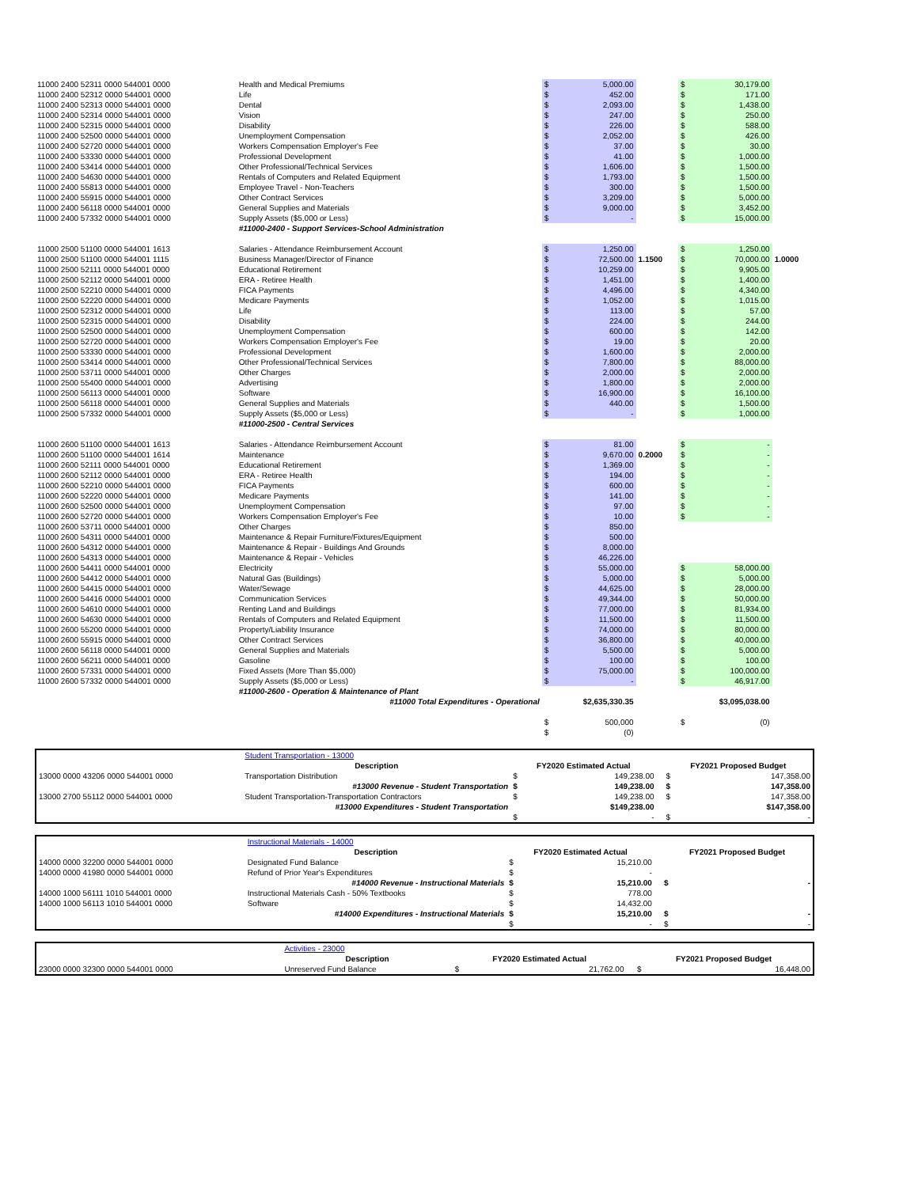| 11000 2400 52311 0000 544001 0000 | Health and Medical Premiums | $ | 5,000.00 | | $ | 30,179.00 | |
| 11000 2400 52312 0000 544001 0000 | Life | $ | 452.00 | | $ | 171.00 | |
| 11000 2400 52313 0000 544001 0000 | Dental | $ | 2,093.00 | | $ | 1,438.00 | |
| 11000 2400 52314 0000 544001 0000 | Vision | $ | 247.00 | | $ | 250.00 | |
| 11000 2400 52315 0000 544001 0000 | Disability | $ | 226.00 | | $ | 588.00 | |
| 11000 2400 52500 0000 544001 0000 | Unemployment Compensation | $ | 2,052.00 | | $ | 426.00 | |
| 11000 2400 52720 0000 544001 0000 | Workers Compensation Employer's Fee | $ | 37.00 | | $ | 30.00 | |
| 11000 2400 53330 0000 544001 0000 | Professional Development | $ | 41.00 | | $ | 1,000.00 | |
| 11000 2400 53414 0000 544001 0000 | Other Professional/Technical Services | $ | 1,606.00 | | $ | 1,500.00 | |
| 11000 2400 54630 0000 544001 0000 | Rentals of Computers and Related Equipment | $ | 1,793.00 | | $ | 1,500.00 | |
| 11000 2400 55813 0000 544001 0000 | Employee Travel - Non-Teachers | $ | 300.00 | | $ | 1,500.00 | |
| 11000 2400 55915 0000 544001 0000 | Other Contract Services | $ | 3,209.00 | | $ | 5,000.00 | |
| 11000 2400 56118 0000 544001 0000 | General Supplies and Materials | $ | 9,000.00 | | $ | 3,452.00 | |
| 11000 2400 57332 0000 544001 0000 | Supply Assets ($5,000 or Less) | $ | - | | $ | 15,000.00 | |
| | #11000-2400 - Support Services-School Administration | | | | | | |
| 11000 2500 51100 0000 544001 1613 | Salaries - Attendance Reimbursement Account | $ | 1,250.00 | | $ | 1,250.00 | |
| 11000 2500 51100 0000 544001 1115 | Business Manager/Director of Finance | $ | 72,500.00 | 1.1500 | $ | 70,000.00 | 1.0000 |
| 11000 2500 52111 0000 544001 0000 | Educational Retirement | $ | 10,259.00 | | $ | 9,905.00 | |
| 11000 2500 52112 0000 544001 0000 | ERA - Retiree Health | $ | 1,451.00 | | $ | 1,400.00 | |
| 11000 2500 52210 0000 544001 0000 | FICA Payments | $ | 4,496.00 | | $ | 4,340.00 | |
| 11000 2500 52220 0000 544001 0000 | Medicare Payments | $ | 1,052.00 | | $ | 1,015.00 | |
| 11000 2500 52312 0000 544001 0000 | Life | $ | 113.00 | | $ | 57.00 | |
| 11000 2500 52315 0000 544001 0000 | Disability | $ | 224.00 | | $ | 244.00 | |
| 11000 2500 52500 0000 544001 0000 | Unemployment Compensation | $ | 600.00 | | $ | 142.00 | |
| 11000 2500 52720 0000 544001 0000 | Workers Compensation Employer's Fee | $ | 19.00 | | $ | 20.00 | |
| 11000 2500 53330 0000 544001 0000 | Professional Development | $ | 1,600.00 | | $ | 2,000.00 | |
| 11000 2500 53414 0000 544001 0000 | Other Professional/Technical Services | $ | 7,800.00 | | $ | 88,000.00 | |
| 11000 2500 53711 0000 544001 0000 | Other Charges | $ | 2,000.00 | | $ | 2,000.00 | |
| 11000 2500 55400 0000 544001 0000 | Advertising | $ | 1,800.00 | | $ | 2,000.00 | |
| 11000 2500 56113 0000 544001 0000 | Software | $ | 16,900.00 | | $ | 16,100.00 | |
| 11000 2500 56118 0000 544001 0000 | General Supplies and Materials | $ | 440.00 | | $ | 1,500.00 | |
| 11000 2500 57332 0000 544001 0000 | Supply Assets ($5,000 or Less) | $ | - | | $ | 1,000.00 | |
| | #11000-2500 - Central Services | | | | | | |
| 11000 2600 51100 0000 544001 1613 | Salaries - Attendance Reimbursement Account | $ | 81.00 | | $ | - | |
| 11000 2600 51100 0000 544001 1614 | Maintenance | $ | 9,670.00 | 0.2000 | $ | - | |
| 11000 2600 52111 0000 544001 0000 | Educational Retirement | $ | 1,369.00 | | $ | - | |
| 11000 2600 52112 0000 544001 0000 | ERA - Retiree Health | $ | 194.00 | | $ | - | |
| 11000 2600 52210 0000 544001 0000 | FICA Payments | $ | 600.00 | | $ | - | |
| 11000 2600 52220 0000 544001 0000 | Medicare Payments | $ | 141.00 | | $ | - | |
| 11000 2600 52500 0000 544001 0000 | Unemployment Compensation | $ | 97.00 | | $ | - | |
| 11000 2600 52720 0000 544001 0000 | Workers Compensation Employer's Fee | $ | 10.00 | | $ | - | |
| 11000 2600 53711 0000 544001 0000 | Other Charges | $ | 850.00 | | | | |
| 11000 2600 54311 0000 544001 0000 | Maintenance & Repair Furniture/Fixtures/Equipment | $ | 500.00 | | | | |
| 11000 2600 54312 0000 544001 0000 | Maintenance & Repair - Buildings And Grounds | $ | 8,000.00 | | | | |
| 11000 2600 54313 0000 544001 0000 | Maintenance & Repair - Vehicles | $ | 46,226.00 | | | | |
| 11000 2600 54411 0000 544001 0000 | Electricity | $ | 55,000.00 | | $ | 58,000.00 | |
| 11000 2600 54412 0000 544001 0000 | Natural Gas (Buildings) | $ | 5,000.00 | | $ | 5,000.00 | |
| 11000 2600 54415 0000 544001 0000 | Water/Sewage | $ | 44,625.00 | | $ | 28,000.00 | |
| 11000 2600 54416 0000 544001 0000 | Communication Services | $ | 49,344.00 | | $ | 50,000.00 | |
| 11000 2600 54610 0000 544001 0000 | Renting Land and Buildings | $ | 77,000.00 | | $ | 81,934.00 | |
| 11000 2600 54630 0000 544001 0000 | Rentals of Computers and Related Equipment | $ | 11,500.00 | | $ | 11,500.00 | |
| 11000 2600 55200 0000 544001 0000 | Property/Liability Insurance | $ | 74,000.00 | | $ | 80,000.00 | |
| 11000 2600 55915 0000 544001 0000 | Other Contract Services | $ | 36,800.00 | | $ | 40,000.00 | |
| 11000 2600 56118 0000 544001 0000 | General Supplies and Materials | $ | 5,500.00 | | $ | 5,000.00 | |
| 11000 2600 56211 0000 544001 0000 | Gasoline | $ | 100.00 | | $ | 100.00 | |
| 11000 2600 57331 0000 544001 0000 | Fixed Assets (More Than $5,000) | $ | 75,000.00 | | $ | 100,000.00 | |
| 11000 2600 57332 0000 544001 0000 | Supply Assets ($5,000 or Less) | $ | - | | $ | 46,917.00 | |
| | #11000-2600 - Operation & Maintenance of Plant | | | | | | |
| | #11000 Total Expenditures - Operational | | $2,635,330.35 | | | $3,095,038.00 | |
| | | $ | 500,000 | | $ | (0) | |
| | | $ | (0) | | | | |
| | Student Transportation - 13000 | | | | | |
| | Description | FY2020 Estimated Actual | | | FY2021 Proposed Budget | |
| 13000 0000 43206 0000 544001 0000 | Transportation Distribution | $ | 149,238.00 | | $ | 147,358.00 |
| | #13000 Revenue - Student Transportation | $ | 149,238.00 | | $ | 147,358.00 |
| 13000 2700 55112 0000 544001 0000 | Student Transportation-Transportation Contractors | $ | 149,238.00 | | $ | 147,358.00 |
| | #13000 Expenditures - Student Transportation | | $149,238.00 | | | $147,358.00 |
| | | $ | - | | $ | - |
| | Instructional Materials - 14000 | | | | | |
| | Description | FY2020 Estimated Actual | | | FY2021 Proposed Budget | |
| 14000 0000 32200 0000 544001 0000 | Designated Fund Balance | $ | 15,210.00 | | | |
| 14000 0000 41980 0000 544001 0000 | Refund of Prior Year's Expenditures | $ | - | | | |
| | #14000 Revenue - Instructional Materials | $ | 15,210.00 | | $ | - |
| 14000 1000 56111 1010 544001 0000 | Instructional Materials Cash - 50% Textbooks | $ | 778.00 | | | |
| 14000 1000 56113 1010 544001 0000 | Software | $ | 14,432.00 | | | |
| | #14000 Expenditures - Instructional Materials | $ | 15,210.00 | | $ | - |
| | | $ | - | | $ | - |
| | Activities - 23000 | | | | | |
| | Description | FY2020 Estimated Actual | | | FY2021 Proposed Budget | |
| 23000 0000 32300 0000 544001 0000 | Unreserved Fund Balance | $ | 21,762.00 | | $ | 16,448.00 |